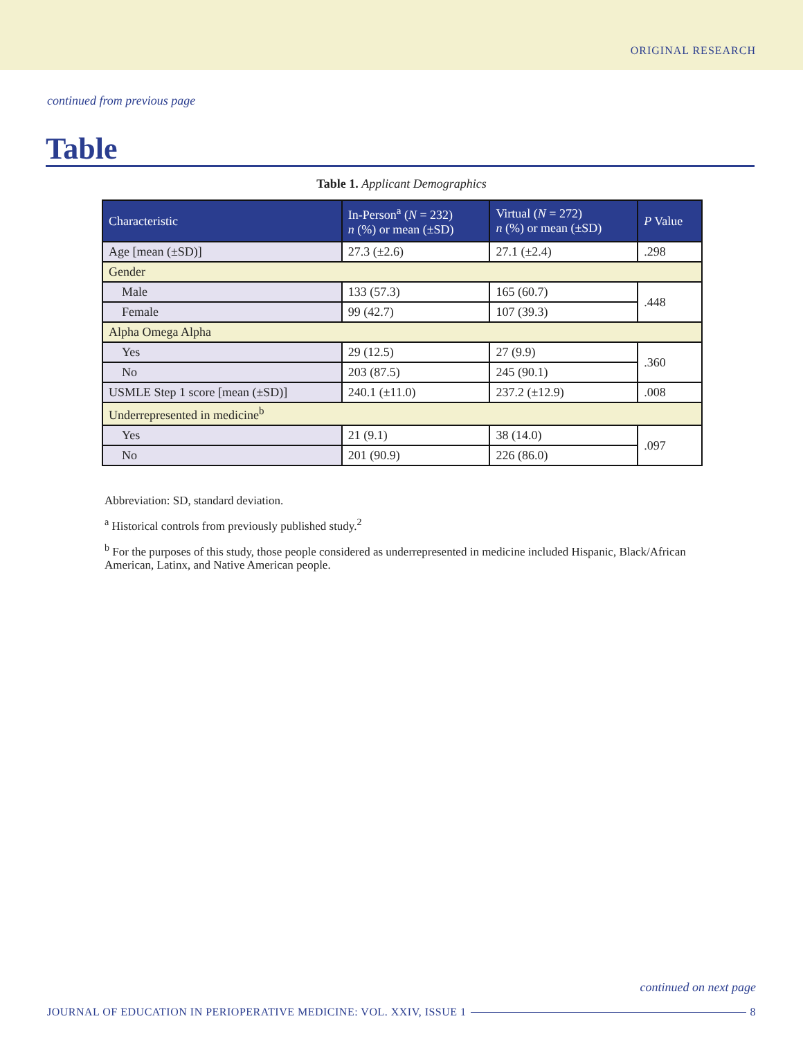ORIGINAL RESEARCH
continued from previous page
Table
Table 1. Applicant Demographics
| Characteristic | In-Person<sup>a</sup> ( N = 232) n (%) or mean (±SD) | Virtual ( N = 272) n (%) or mean (±SD) | P Value |
| --- | --- | --- | --- |
| Age [mean (±SD)] | 27.3 (±2.6) | 27.1 (±2.4) | .298 |
| Gender | | | |
| Male | 133 (57.3) | 165 (60.7) | .448 |
| Female | 99 (42.7) | 107 (39.3) | |
| Alpha Omega Alpha | | | |
| Yes | 29 (12.5) | 27 (9.9) | .360 |
| No | 203 (87.5) | 245 (90.1) | |
| USMLE Step 1 score [mean (±SD)] | 240.1 (±11.0) | 237.2 (±12.9) | .008 |
| Underrepresented in medicine<sup>b</sup> | | | |
| Yes | 21 (9.1) | 38 (14.0) | .097 |
| No | 201 (90.9) | 226 (86.0) | |
Abbreviation: SD, standard deviation.
<sup>a</sup> Historical controls from previously published study.<sup>2</sup>
<sup>b</sup> For the purposes of this study, those people considered as underrepresented in medicine included Hispanic, Black/African American, Latinx, and Native American people.
continued on next page
JOURNAL OF EDUCATION IN PERIOPERATIVE MEDICINE: VOL. XXIV, ISSUE 1 8